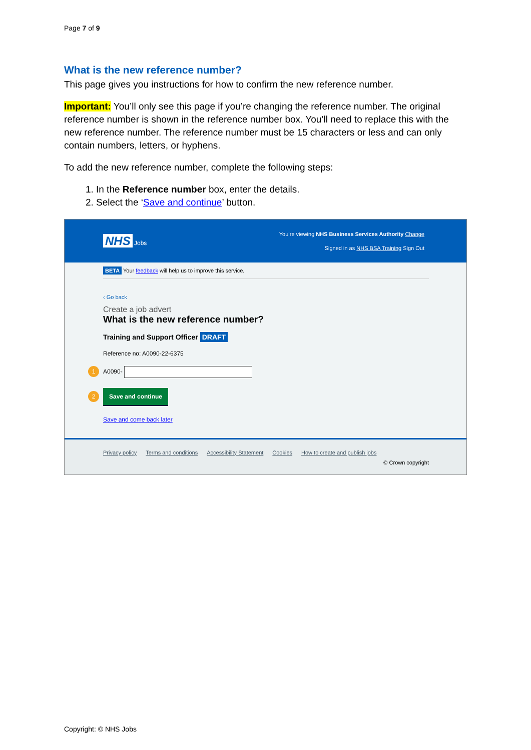Page 7 of 9
What is the new reference number?
This page gives you instructions for how to confirm the new reference number.
Important: You’ll only see this page if you’re changing the reference number. The original reference number is shown in the reference number box. You’ll need to replace this with the new reference number. The reference number must be 15 characters or less and can only contain numbers, letters, or hyphens.
To add the new reference number, complete the following steps:
1. In the Reference number box, enter the details.
2. Select the ‘Save and continue’ button.
NHS Jobs
You’re viewing NHS Business Services Authority Change
Signed in as NHS BSA Training Sign Out
BETA Your feedback will help us to improve this service.
‹ Go back
Create a job advert
What is the new reference number?
Training and Support Officer DRAFT
Reference no: A0090-22-6375
1 A0090-
2 Save and continue
Save and come back later
Privacy policy Terms and conditions Accessibility Statement Cookies How to create and publish jobs
© Crown copyright
Copyright: © NHS Jobs